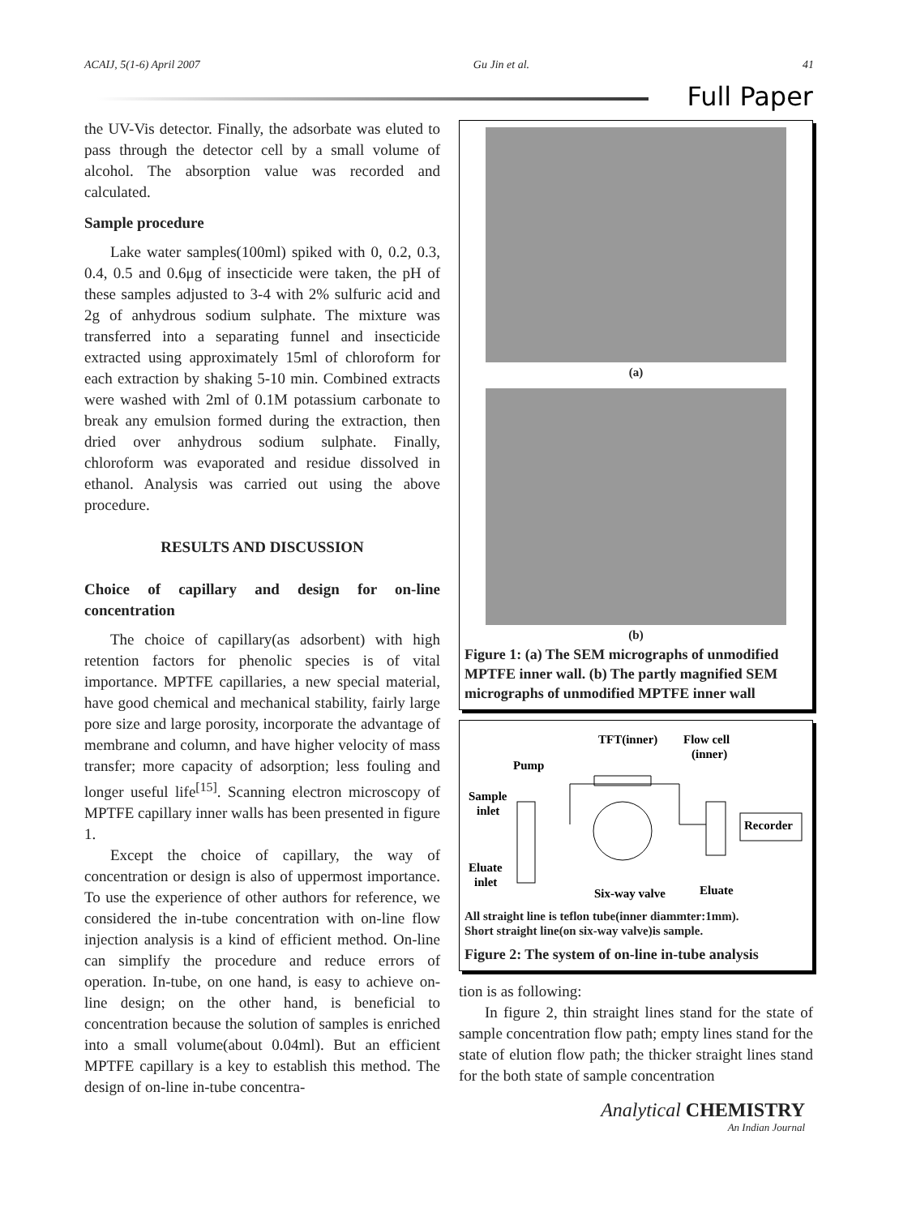ACAIJ, 5(1-6) April 2007 Gu Jin et al. 41
Full Paper
the UV-Vis detector. Finally, the adsorbate was eluted to pass through the detector cell by a small volume of alcohol. The absorption value was recorded and calculated.
Sample procedure
Lake water samples(100ml) spiked with 0, 0.2, 0.3, 0.4, 0.5 and 0.6μg of insecticide were taken, the pH of these samples adjusted to 3-4 with 2% sulfuric acid and 2g of anhydrous sodium sulphate. The mixture was transferred into a separating funnel and insecticide extracted using approximately 15ml of chloroform for each extraction by shaking 5-10 min. Combined extracts were washed with 2ml of 0.1M potassium carbonate to break any emulsion formed during the extraction, then dried over anhydrous sodium sulphate. Finally, chloroform was evaporated and residue dissolved in ethanol. Analysis was carried out using the above procedure.
RESULTS AND DISCUSSION
Choice of capillary and design for on-line concentration
The choice of capillary(as adsorbent) with high retention factors for phenolic species is of vital importance. MPTFE capillaries, a new special material, have good chemical and mechanical stability, fairly large pore size and large porosity, incorporate the advantage of membrane and column, and have higher velocity of mass transfer; more capacity of adsorption; less fouling and longer useful life<sup>[15]</sup>. Scanning electron microscopy of MPTFE capillary inner walls has been presented in figure 1.
Except the choice of capillary, the way of concentration or design is also of uppermost importance. To use the experience of other authors for reference, we considered the in-tube concentration with on-line flow injection analysis is a kind of efficient method. On-line can simplify the procedure and reduce errors of operation. In-tube, on one hand, is easy to achieve on-line design; on the other hand, is beneficial to concentration because the solution of samples is enriched into a small volume(about 0.04ml). But an efficient MPTFE capillary is a key to establish this method. The design of on-line in-tube concentra-
(a)
(b)
Figure 1: (a) The SEM micrographs of unmodified MPTFE inner wall. (b) The partly magnified SEM micrographs of unmodified MPTFE inner wall
TFT(inner)
Flow cell
(inner)
Pump
Sample
inlet
Recorder
Eluate
inlet
Six-way valve
Eluate
All straight line is teflon tube(inner diammter:1mm).
Short straight line(on six-way valve)is sample.
Figure 2: The system of on-line in-tube analysis
tion is as following:
In figure 2, thin straight lines stand for the state of sample concentration flow path; empty lines stand for the state of elution flow path; the thicker straight lines stand for the both state of sample concentration
Analytical CHEMISTRY
An Indian Journal